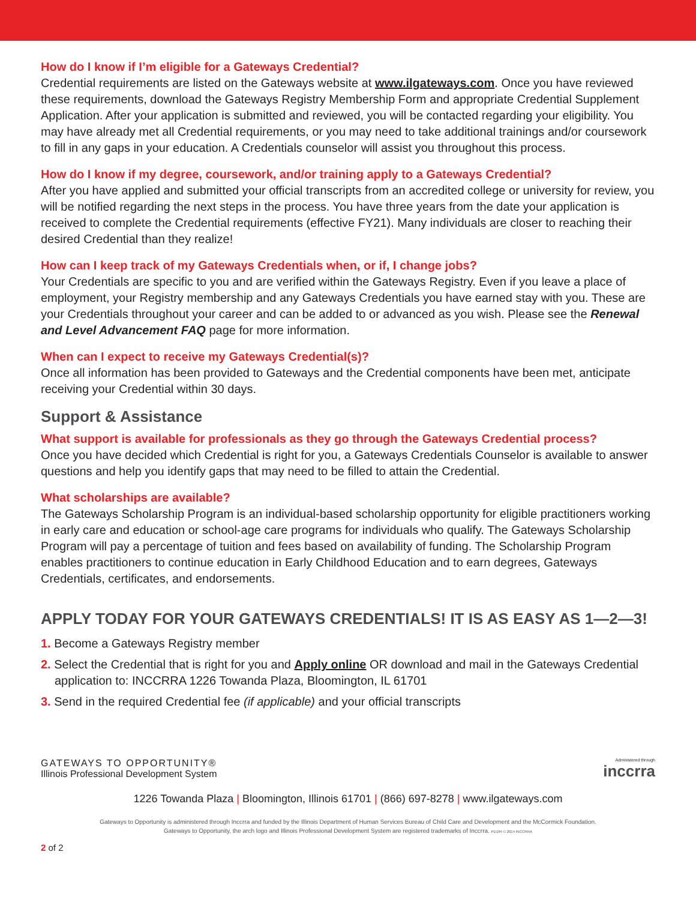How do I know if I’m eligible for a Gateways Credential?
Credential requirements are listed on the Gateways website at www.ilgateways.com. Once you have reviewed these requirements, download the Gateways Registry Membership Form and appropriate Credential Supplement Application. After your application is submitted and reviewed, you will be contacted regarding your eligibility. You may have already met all Credential requirements, or you may need to take additional trainings and/or coursework to fill in any gaps in your education. A Credentials counselor will assist you throughout this process.
How do I know if my degree, coursework, and/or training apply to a Gateways Credential?
After you have applied and submitted your official transcripts from an accredited college or university for review, you will be notified regarding the next steps in the process. You have three years from the date your application is received to complete the Credential requirements (effective FY21). Many individuals are closer to reaching their desired Credential than they realize!
How can I keep track of my Gateways Credentials when, or if, I change jobs?
Your Credentials are specific to you and are verified within the Gateways Registry. Even if you leave a place of employment, your Registry membership and any Gateways Credentials you have earned stay with you. These are your Credentials throughout your career and can be added to or advanced as you wish. Please see the Renewal and Level Advancement FAQ page for more information.
When can I expect to receive my Gateways Credential(s)?
Once all information has been provided to Gateways and the Credential components have been met, anticipate receiving your Credential within 30 days.
Support & Assistance
What support is available for professionals as they go through the Gateways Credential process?
Once you have decided which Credential is right for you, a Gateways Credentials Counselor is available to answer questions and help you identify gaps that may need to be filled to attain the Credential.
What scholarships are available?
The Gateways Scholarship Program is an individual-based scholarship opportunity for eligible practitioners working in early care and education or school-age care programs for individuals who qualify. The Gateways Scholarship Program will pay a percentage of tuition and fees based on availability of funding. The Scholarship Program enables practitioners to continue education in Early Childhood Education and to earn degrees, Gateways Credentials, certificates, and endorsements.
APPLY TODAY FOR YOUR GATEWAYS CREDENTIALS! IT IS AS EASY AS 1—2—3!
1. Become a Gateways Registry member
2. Select the Credential that is right for you and Apply online OR download and mail in the Gateways Credential application to: INCCRRA 1226 Towanda Plaza, Bloomington, IL 61701
3. Send in the required Credential fee (if applicable) and your official transcripts
GATEWAYS TO OPPORTUNITY®
Illinois Professional Development System
Administered through
inccrra
1226 Towanda Plaza | Bloomington, Illinois 61701 | (866) 697-8278 | www.ilgateways.com
Gateways to Opportunity is administered through Inccrra and funded by the Illinois Department of Human Services Bureau of Child Care and Development and the McCormick Foundation.
Gateways to Opportunity, the arch logo and Illinois Professional Development System are registered trademarks of Inccrra. PD184 © 2014 INCCRRA
2 of 2